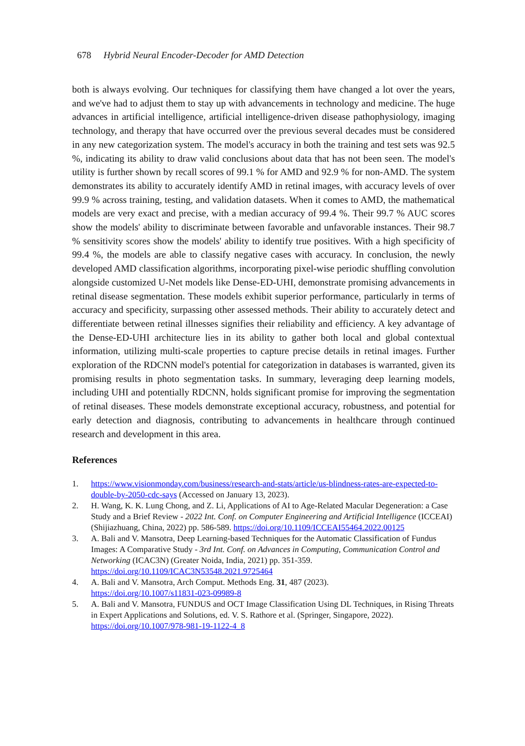678 Hybrid Neural Encoder-Decoder for AMD Detection
both is always evolving. Our techniques for classifying them have changed a lot over the years, and we've had to adjust them to stay up with advancements in technology and medicine. The huge advances in artificial intelligence, artificial intelligence-driven disease pathophysiology, imaging technology, and therapy that have occurred over the previous several decades must be considered in any new categorization system. The model's accuracy in both the training and test sets was 92.5 %, indicating its ability to draw valid conclusions about data that has not been seen. The model's utility is further shown by recall scores of 99.1 % for AMD and 92.9 % for non-AMD. The system demonstrates its ability to accurately identify AMD in retinal images, with accuracy levels of over 99.9 % across training, testing, and validation datasets. When it comes to AMD, the mathematical models are very exact and precise, with a median accuracy of 99.4 %. Their 99.7 % AUC scores show the models' ability to discriminate between favorable and unfavorable instances. Their 98.7 % sensitivity scores show the models' ability to identify true positives. With a high specificity of 99.4 %, the models are able to classify negative cases with accuracy. In conclusion, the newly developed AMD classification algorithms, incorporating pixel-wise periodic shuffling convolution alongside customized U-Net models like Dense-ED-UHI, demonstrate promising advancements in retinal disease segmentation. These models exhibit superior performance, particularly in terms of accuracy and specificity, surpassing other assessed methods. Their ability to accurately detect and differentiate between retinal illnesses signifies their reliability and efficiency. A key advantage of the Dense-ED-UHI architecture lies in its ability to gather both local and global contextual information, utilizing multi-scale properties to capture precise details in retinal images. Further exploration of the RDCNN model's potential for categorization in databases is warranted, given its promising results in photo segmentation tasks. In summary, leveraging deep learning models, including UHI and potentially RDCNN, holds significant promise for improving the segmentation of retinal diseases. These models demonstrate exceptional accuracy, robustness, and potential for early detection and diagnosis, contributing to advancements in healthcare through continued research and development in this area.
References
1. https://www.visionmonday.com/business/research-and-stats/article/us-blindness-rates-are-expected-to-double-by-2050-cdc-says (Accessed on January 13, 2023).
2. H. Wang, K. K. Lung Chong, and Z. Li, Applications of AI to Age-Related Macular Degeneration: a Case Study and a Brief Review - 2022 Int. Conf. on Computer Engineering and Artificial Intelligence (ICCEAI) (Shijiazhuang, China, 2022) pp. 586-589. https://doi.org/10.1109/ICCEAI55464.2022.00125
3. A. Bali and V. Mansotra, Deep Learning-based Techniques for the Automatic Classification of Fundus Images: A Comparative Study - 3rd Int. Conf. on Advances in Computing, Communication Control and Networking (ICAC3N) (Greater Noida, India, 2021) pp. 351-359. https://doi.org/10.1109/ICAC3N53548.2021.9725464
4. A. Bali and V. Mansotra, Arch Comput. Methods Eng. 31, 487 (2023).
https://doi.org/10.1007/s11831-023-09989-8
5. A. Bali and V. Mansotra, FUNDUS and OCT Image Classification Using DL Techniques, in Rising Threats in Expert Applications and Solutions, ed. V. S. Rathore et al. (Springer, Singapore, 2022). https://doi.org/10.1007/978-981-19-1122-4_8